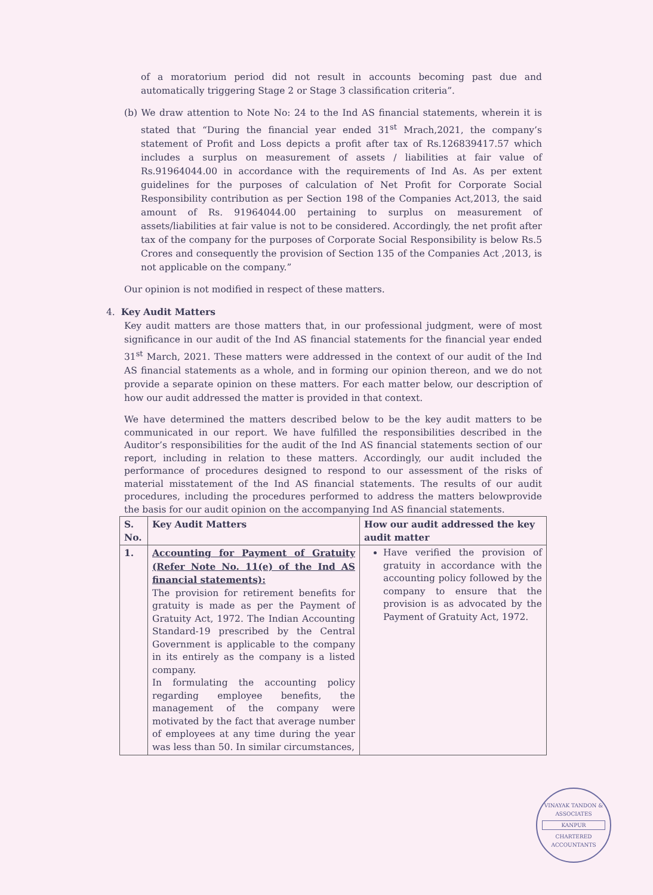of a moratorium period did not result in accounts becoming past due and automatically triggering Stage 2 or Stage 3 classification criteria”.
(b) We draw attention to Note No: 24 to the Ind AS financial statements, wherein it is stated that “During the financial year ended 31<sup>st</sup> Mrach,2021, the company’s statement of Profit and Loss depicts a profit after tax of Rs.126839417.57 which includes a surplus on measurement of assets / liabilities at fair value of Rs.91964044.00 in accordance with the requirements of Ind As. As per extent guidelines for the purposes of calculation of Net Profit for Corporate Social Responsibility contribution as per Section 198 of the Companies Act,2013, the said amount of Rs. 91964044.00 pertaining to surplus on measurement of assets/liabilities at fair value is not to be considered. Accordingly, the net profit after tax of the company for the purposes of Corporate Social Responsibility is below Rs.5 Crores and consequently the provision of Section 135 of the Companies Act ,2013, is not applicable on the company.”
Our opinion is not modified in respect of these matters.
4. Key Audit Matters
Key audit matters are those matters that, in our professional judgment, were of most significance in our audit of the Ind AS financial statements for the financial year ended 31<sup>st</sup> March, 2021. These matters were addressed in the context of our audit of the Ind AS financial statements as a whole, and in forming our opinion thereon, and we do not provide a separate opinion on these matters. For each matter below, our description of how our audit addressed the matter is provided in that context.
We have determined the matters described below to be the key audit matters to be communicated in our report. We have fulfilled the responsibilities described in the Auditor’s responsibilities for the audit of the Ind AS financial statements section of our report, including in relation to these matters. Accordingly, our audit included the performance of procedures designed to respond to our assessment of the risks of material misstatement of the Ind AS financial statements. The results of our audit procedures, including the procedures performed to address the matters belowprovide the basis for our audit opinion on the accompanying Ind AS financial statements.
| S. No. | Key Audit Matters | How our audit addressed the key audit matter |
| --- | --- | --- |
| 1. | Accounting for Payment of Gratuity (Refer Note No. 11(e) of the Ind AS financial statements): The provision for retirement benefits for gratuity is made as per the Payment of Gratuity Act, 1972. The Indian Accounting Standard-19 prescribed by the Central Government is applicable to the company in its entirely as the company is a listed company. In formulating the accounting policy regarding employee benefits, the management of the company were motivated by the fact that average number of employees at any time during the year was less than 50. In similar circumstances, | Have verified the provision of gratuity in accordance with the accounting policy followed by the company to ensure that the provision is as advocated by the Payment of Gratuity Act, 1972. |
VINAYAK TANDON & ASSOCIATES
KANPUR
CHARTERED ACCOUNTANTS